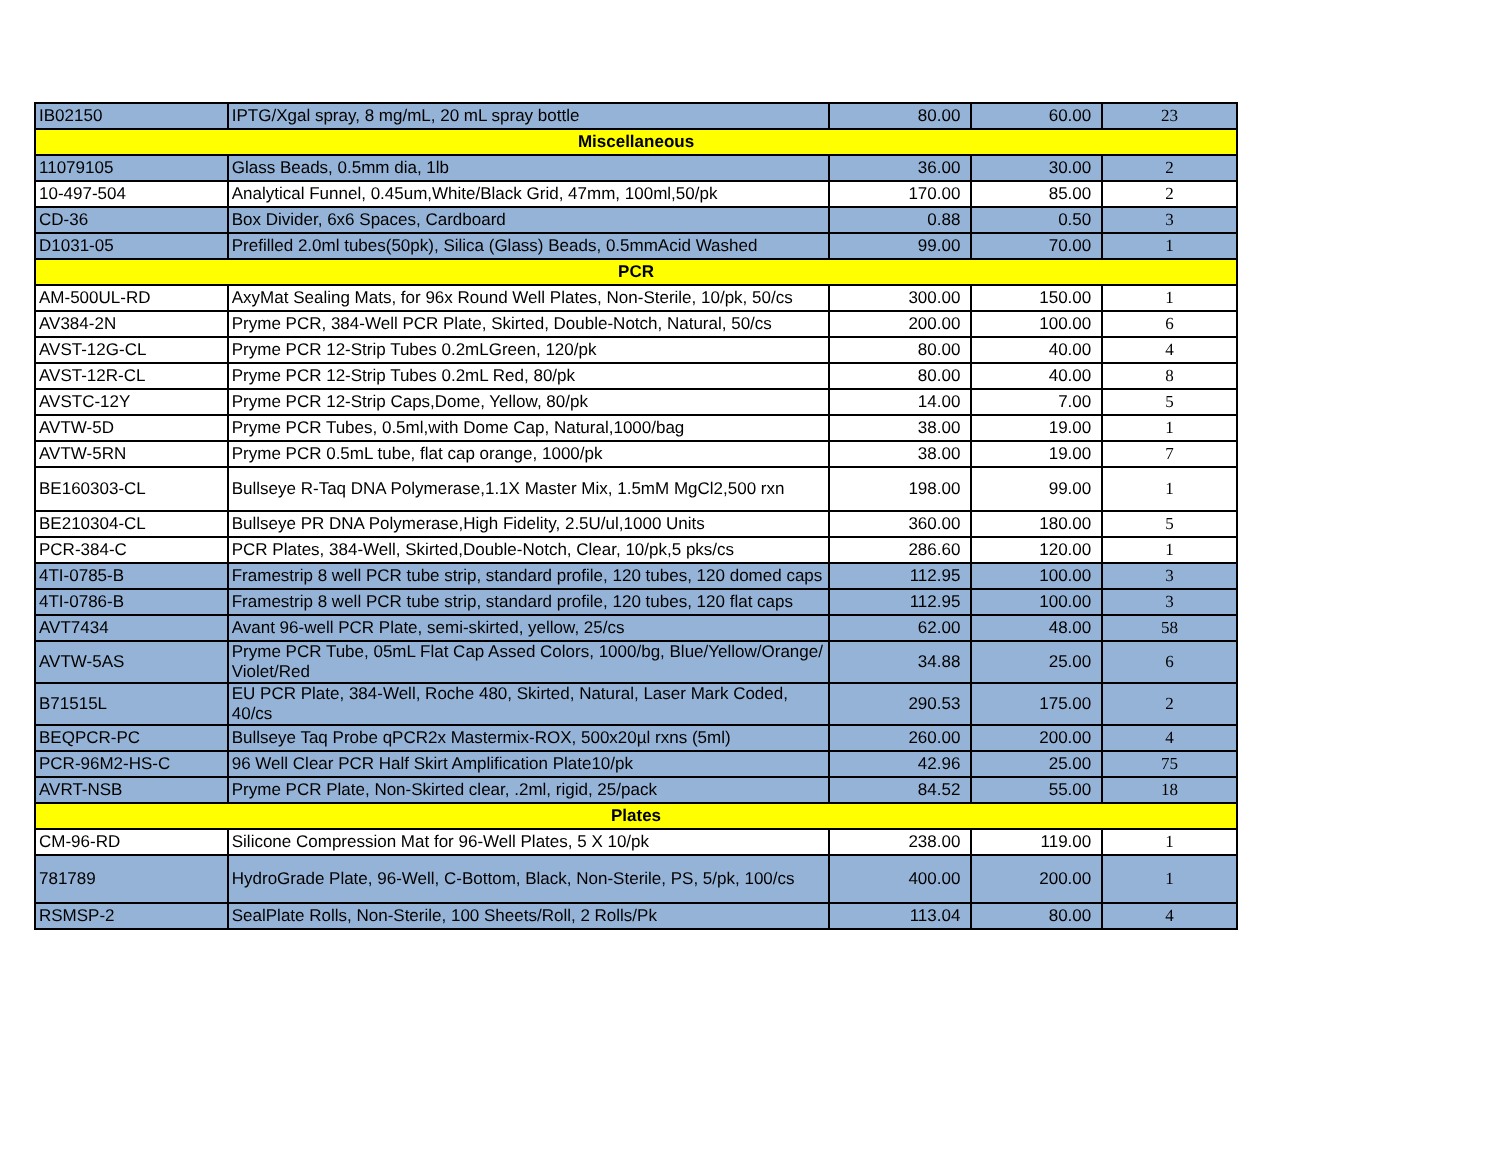| IB02150 | IPTG/Xgal spray, 8 mg/mL, 20 mL spray bottle | 80.00 | 60.00 | 23 |
| Miscellaneous | | | | |
| 11079105 | Glass Beads, 0.5mm dia, 1lb | 36.00 | 30.00 | 2 |
| 10-497-504 | Analytical Funnel, 0.45um,White/Black Grid, 47mm, 100ml,50/pk | 170.00 | 85.00 | 2 |
| CD-36 | Box Divider, 6x6 Spaces, Cardboard | 0.88 | 0.50 | 3 |
| D1031-05 | Prefilled 2.0ml tubes(50pk), Silica (Glass) Beads, 0.5mmAcid Washed | 99.00 | 70.00 | 1 |
| PCR | | | | |
| AM-500UL-RD | AxyMat Sealing Mats, for 96x Round Well Plates, Non-Sterile, 10/pk, 50/cs | 300.00 | 150.00 | 1 |
| AV384-2N | Pryme PCR, 384-Well PCR Plate, Skirted, Double-Notch, Natural, 50/cs | 200.00 | 100.00 | 6 |
| AVST-12G-CL | Pryme PCR 12-Strip Tubes 0.2mLGreen, 120/pk | 80.00 | 40.00 | 4 |
| AVST-12R-CL | Pryme PCR 12-Strip Tubes 0.2mL Red, 80/pk | 80.00 | 40.00 | 8 |
| AVSTC-12Y | Pryme PCR 12-Strip Caps,Dome, Yellow, 80/pk | 14.00 | 7.00 | 5 |
| AVTW-5D | Pryme PCR Tubes, 0.5ml,with Dome Cap, Natural,1000/bag | 38.00 | 19.00 | 1 |
| AVTW-5RN | Pryme PCR 0.5mL tube, flat cap orange, 1000/pk | 38.00 | 19.00 | 7 |
| BE160303-CL | Bullseye R-Taq DNA Polymerase,1.1X Master Mix, 1.5mM MgCl2,500 rxn | 198.00 | 99.00 | 1 |
| BE210304-CL | Bullseye PR DNA Polymerase,High Fidelity, 2.5U/ul,1000 Units | 360.00 | 180.00 | 5 |
| PCR-384-C | PCR Plates, 384-Well, Skirted,Double-Notch, Clear, 10/pk,5 pks/cs | 286.60 | 120.00 | 1 |
| 4TI-0785-B | Framestrip 8 well PCR tube strip, standard profile, 120 tubes, 120 domed caps | 112.95 | 100.00 | 3 |
| 4TI-0786-B | Framestrip 8 well PCR tube strip, standard profile, 120 tubes, 120 flat caps | 112.95 | 100.00 | 3 |
| AVT7434 | Avant 96-well PCR Plate, semi-skirted, yellow, 25/cs | 62.00 | 48.00 | 58 |
| AVTW-5AS | Pryme PCR Tube, 05mL Flat Cap Assed Colors, 1000/bg, Blue/Yellow/Orange/ Violet/Red | 34.88 | 25.00 | 6 |
| B71515L | EU PCR Plate, 384-Well, Roche 480, Skirted, Natural, Laser Mark Coded, 40/cs | 290.53 | 175.00 | 2 |
| BEQPCR-PC | Bullseye Taq Probe qPCR2x Mastermix-ROX, 500x20µl rxns (5ml) | 260.00 | 200.00 | 4 |
| PCR-96M2-HS-C | 96 Well Clear PCR Half Skirt Amplification Plate10/pk | 42.96 | 25.00 | 75 |
| AVRT-NSB | Pryme PCR Plate, Non-Skirted clear, .2ml, rigid, 25/pack | 84.52 | 55.00 | 18 |
| Plates | | | | |
| CM-96-RD | Silicone Compression Mat for 96-Well Plates, 5 X 10/pk | 238.00 | 119.00 | 1 |
| 781789 | HydroGrade Plate, 96-Well, C-Bottom, Black, Non-Sterile, PS, 5/pk, 100/cs | 400.00 | 200.00 | 1 |
| RSMSP-2 | SealPlate Rolls, Non-Sterile, 100 Sheets/Roll, 2 Rolls/Pk | 113.04 | 80.00 | 4 |